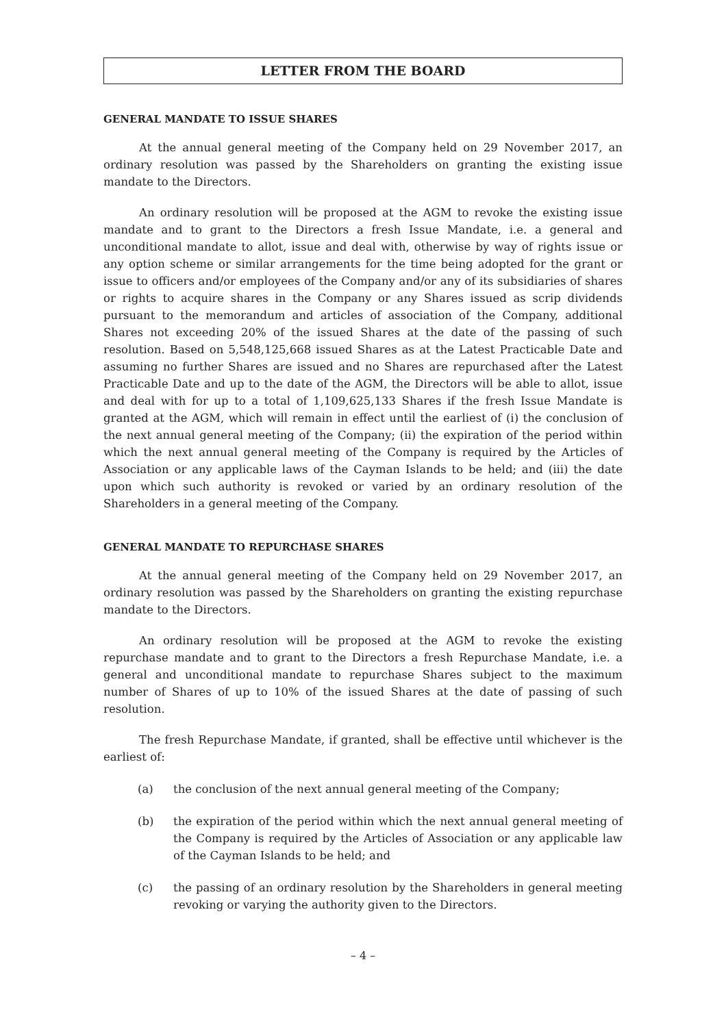LETTER FROM THE BOARD
GENERAL MANDATE TO ISSUE SHARES
At the annual general meeting of the Company held on 29 November 2017, an ordinary resolution was passed by the Shareholders on granting the existing issue mandate to the Directors.
An ordinary resolution will be proposed at the AGM to revoke the existing issue mandate and to grant to the Directors a fresh Issue Mandate, i.e. a general and unconditional mandate to allot, issue and deal with, otherwise by way of rights issue or any option scheme or similar arrangements for the time being adopted for the grant or issue to officers and/or employees of the Company and/or any of its subsidiaries of shares or rights to acquire shares in the Company or any Shares issued as scrip dividends pursuant to the memorandum and articles of association of the Company, additional Shares not exceeding 20% of the issued Shares at the date of the passing of such resolution. Based on 5,548,125,668 issued Shares as at the Latest Practicable Date and assuming no further Shares are issued and no Shares are repurchased after the Latest Practicable Date and up to the date of the AGM, the Directors will be able to allot, issue and deal with for up to a total of 1,109,625,133 Shares if the fresh Issue Mandate is granted at the AGM, which will remain in effect until the earliest of (i) the conclusion of the next annual general meeting of the Company; (ii) the expiration of the period within which the next annual general meeting of the Company is required by the Articles of Association or any applicable laws of the Cayman Islands to be held; and (iii) the date upon which such authority is revoked or varied by an ordinary resolution of the Shareholders in a general meeting of the Company.
GENERAL MANDATE TO REPURCHASE SHARES
At the annual general meeting of the Company held on 29 November 2017, an ordinary resolution was passed by the Shareholders on granting the existing repurchase mandate to the Directors.
An ordinary resolution will be proposed at the AGM to revoke the existing repurchase mandate and to grant to the Directors a fresh Repurchase Mandate, i.e. a general and unconditional mandate to repurchase Shares subject to the maximum number of Shares of up to 10% of the issued Shares at the date of passing of such resolution.
The fresh Repurchase Mandate, if granted, shall be effective until whichever is the earliest of:
(a) the conclusion of the next annual general meeting of the Company;
(b) the expiration of the period within which the next annual general meeting of the Company is required by the Articles of Association or any applicable law of the Cayman Islands to be held; and
(c) the passing of an ordinary resolution by the Shareholders in general meeting revoking or varying the authority given to the Directors.
– 4 –